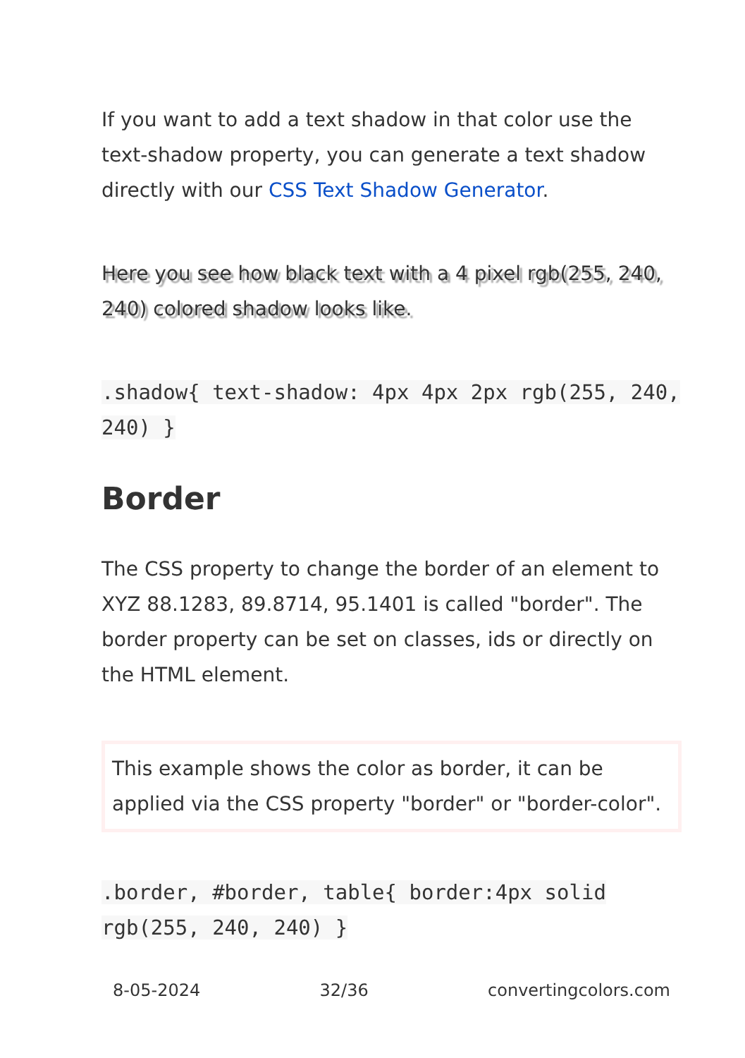If you want to add a text shadow in that color use the text-shadow property, you can generate a text shadow directly with our CSS Text Shadow Generator.
Here you see how black text with a 4 pixel rgb(255, 240, 240) colored shadow looks like.
.shadow{ text-shadow: 4px 4px 2px rgb(255, 240, 240) }
Border
The CSS property to change the border of an element to XYZ 88.1283, 89.8714, 95.1401 is called "border". The border property can be set on classes, ids or directly on the HTML element.
This example shows the color as border, it can be applied via the CSS property "border" or "border-color".
.border, #border, table{ border:4px solid rgb(255, 240, 240) }
8-05-2024 32/36 convertingcolors.com